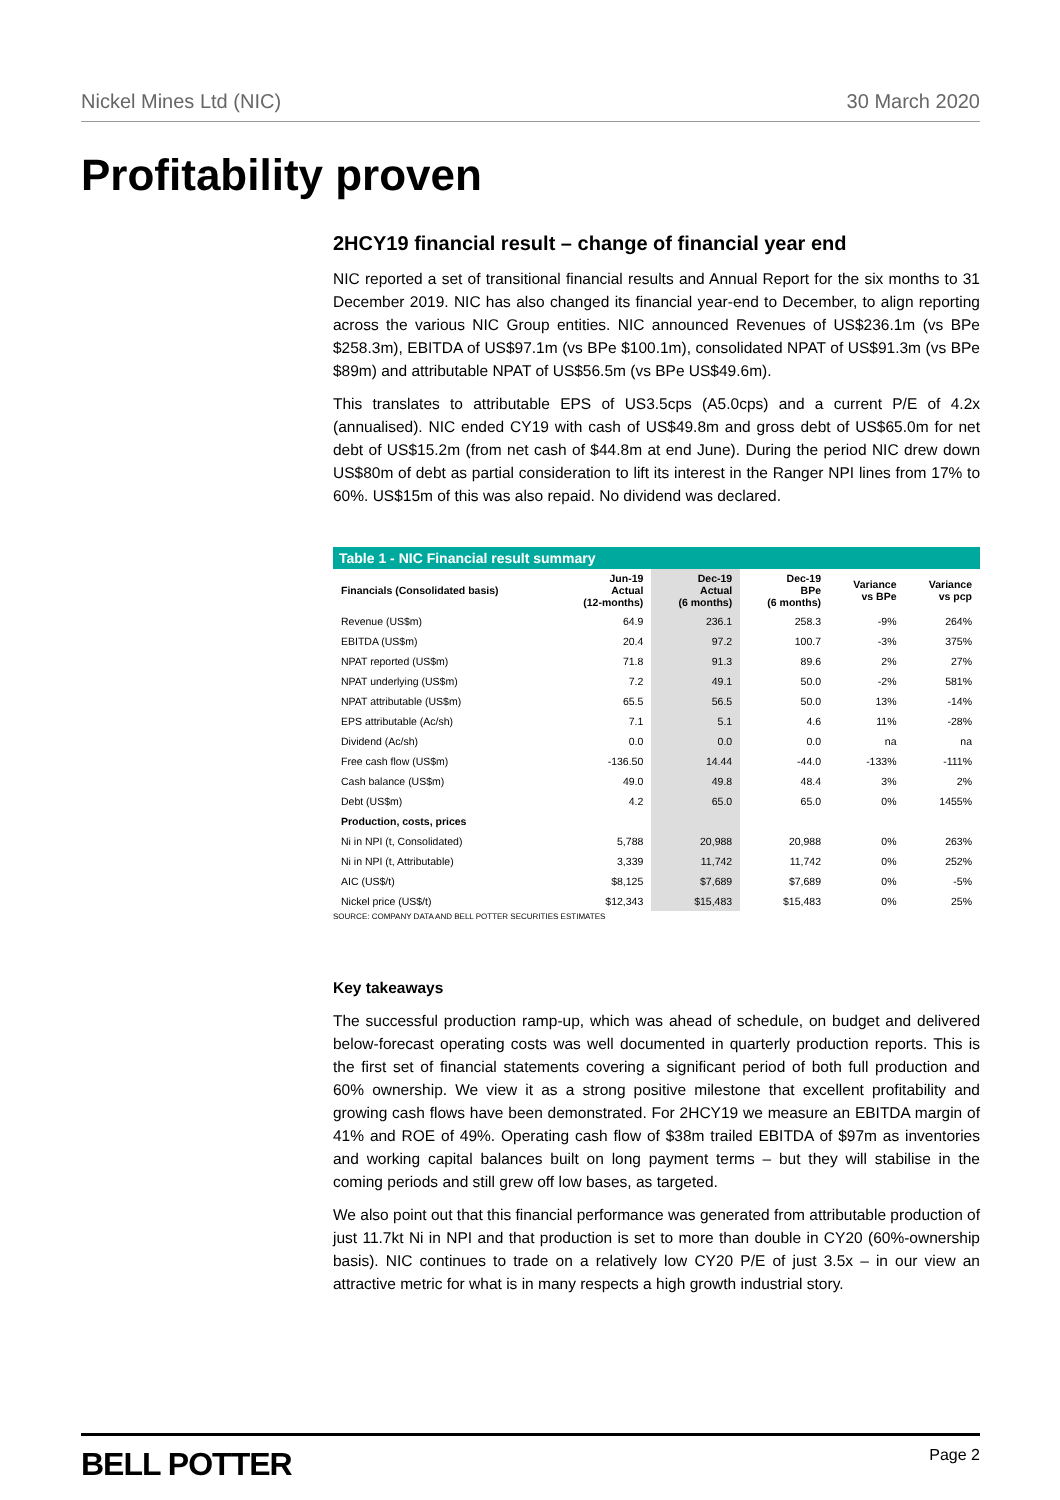Nickel Mines Ltd (NIC) 30 March 2020
Profitability proven
2HCY19 financial result – change of financial year end
NIC reported a set of transitional financial results and Annual Report for the six months to 31 December 2019. NIC has also changed its financial year-end to December, to align reporting across the various NIC Group entities. NIC announced Revenues of US$236.1m (vs BPe $258.3m), EBITDA of US$97.1m (vs BPe $100.1m), consolidated NPAT of US$91.3m (vs BPe $89m) and attributable NPAT of US$56.5m (vs BPe US$49.6m).
This translates to attributable EPS of US3.5cps (A5.0cps) and a current P/E of 4.2x (annualised). NIC ended CY19 with cash of US$49.8m and gross debt of US$65.0m for net debt of US$15.2m (from net cash of $44.8m at end June). During the period NIC drew down US$80m of debt as partial consideration to lift its interest in the Ranger NPI lines from 17% to 60%. US$15m of this was also repaid. No dividend was declared.
Table 1 - NIC Financial result summary
| Financials (Consolidated basis) | Jun-19 Actual (12-months) | Dec-19 Actual (6 months) | Dec-19 BPe (6 months) | Variance vs BPe | Variance vs pcp |
| --- | --- | --- | --- | --- | --- |
| Revenue (US$m) | 64.9 | 236.1 | 258.3 | -9% | 264% |
| EBITDA (US$m) | 20.4 | 97.2 | 100.7 | -3% | 375% |
| NPAT reported (US$m) | 71.8 | 91.3 | 89.6 | 2% | 27% |
| NPAT underlying (US$m) | 7.2 | 49.1 | 50.0 | -2% | 581% |
| NPAT attributable (US$m) | 65.5 | 56.5 | 50.0 | 13% | -14% |
| EPS attributable (Ac/sh) | 7.1 | 5.1 | 4.6 | 11% | -28% |
| Dividend (Ac/sh) | 0.0 | 0.0 | 0.0 | na | na |
| Free cash flow (US$m) | -136.50 | 14.44 | -44.0 | -133% | -111% |
| Cash balance (US$m) | 49.0 | 49.8 | 48.4 | 3% | 2% |
| Debt (US$m) | 4.2 | 65.0 | 65.0 | 0% | 1455% |
| Production, costs, prices | | | | | |
| Ni in NPI (t, Consolidated) | 5,788 | 20,988 | 20,988 | 0% | 263% |
| Ni in NPI (t, Attributable) | 3,339 | 11,742 | 11,742 | 0% | 252% |
| AIC (US$/t) | $8,125 | $7,689 | $7,689 | 0% | -5% |
| Nickel price (US$/t) | $12,343 | $15,483 | $15,483 | 0% | 25% |
SOURCE: COMPANY DATA AND BELL POTTER SECURITIES ESTIMATES
Key takeaways
The successful production ramp-up, which was ahead of schedule, on budget and delivered below-forecast operating costs was well documented in quarterly production reports. This is the first set of financial statements covering a significant period of both full production and 60% ownership. We view it as a strong positive milestone that excellent profitability and growing cash flows have been demonstrated. For 2HCY19 we measure an EBITDA margin of 41% and ROE of 49%. Operating cash flow of $38m trailed EBITDA of $97m as inventories and working capital balances built on long payment terms – but they will stabilise in the coming periods and still grew off low bases, as targeted.
We also point out that this financial performance was generated from attributable production of just 11.7kt Ni in NPI and that production is set to more than double in CY20 (60%-ownership basis). NIC continues to trade on a relatively low CY20 P/E of just 3.5x – in our view an attractive metric for what is in many respects a high growth industrial story.
BELL POTTER Page 2